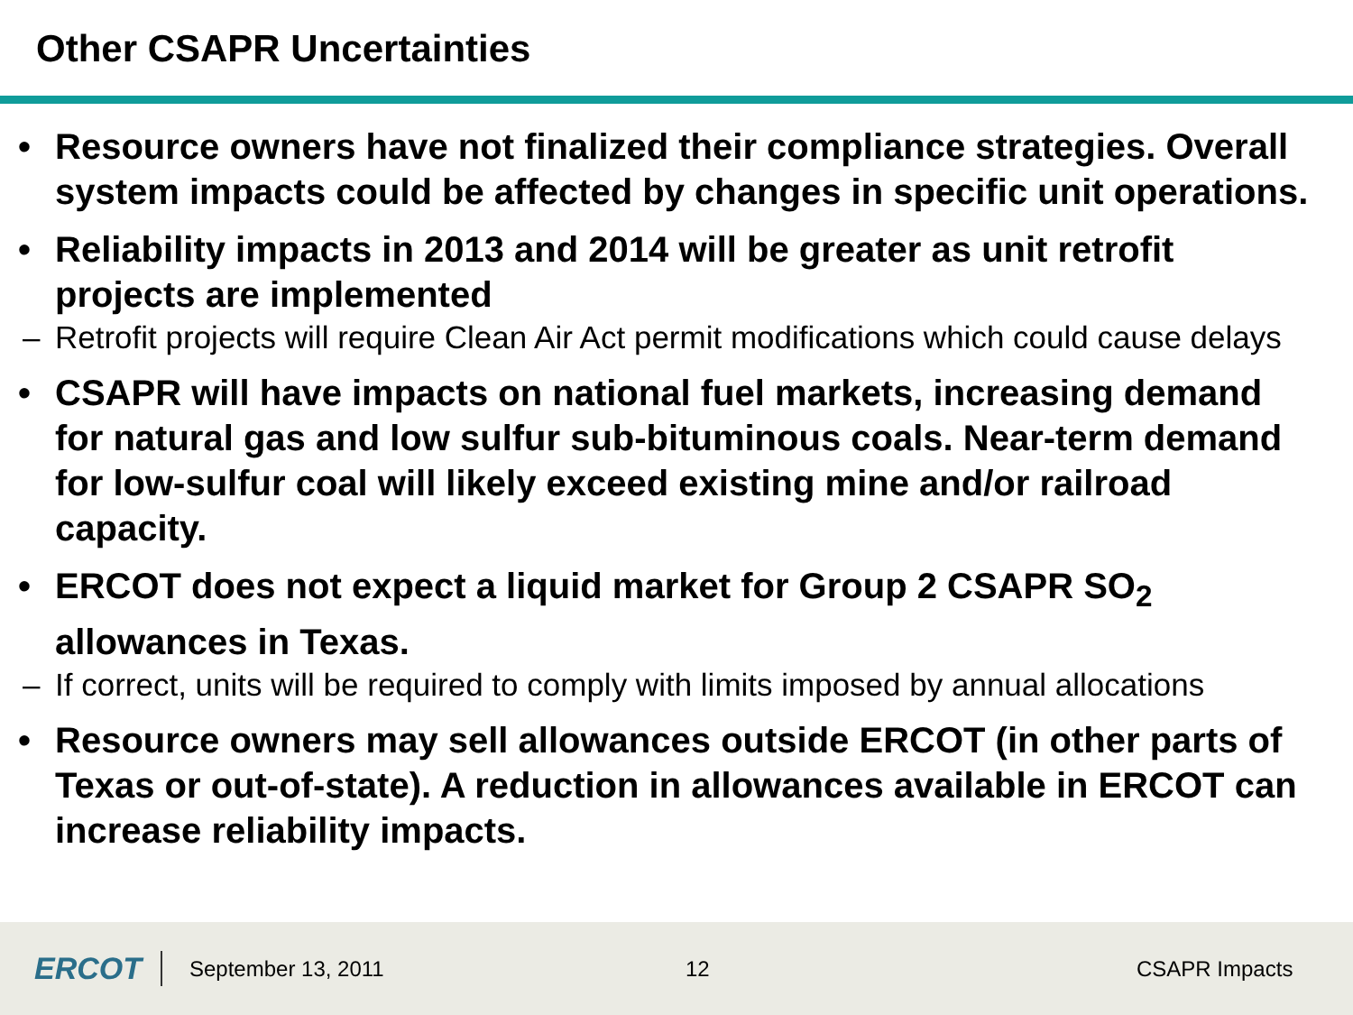Other CSAPR Uncertainties
• Resource owners have not finalized their compliance strategies. Overall system impacts could be affected by changes in specific unit operations.
• Reliability impacts in 2013 and 2014 will be greater as unit retrofit projects are implemented
– Retrofit projects will require Clean Air Act permit modifications which could cause delays
• CSAPR will have impacts on national fuel markets, increasing demand for natural gas and low sulfur sub-bituminous coals. Near-term demand for low-sulfur coal will likely exceed existing mine and/or railroad capacity.
• ERCOT does not expect a liquid market for Group 2 CSAPR SO<sub>2</sub> allowances in Texas.
– If correct, units will be required to comply with limits imposed by annual allocations
• Resource owners may sell allowances outside ERCOT (in other parts of Texas or out-of-state). A reduction in allowances available in ERCOT can increase reliability impacts.
ERCOT
September 13, 2011 12 CSAPR Impacts